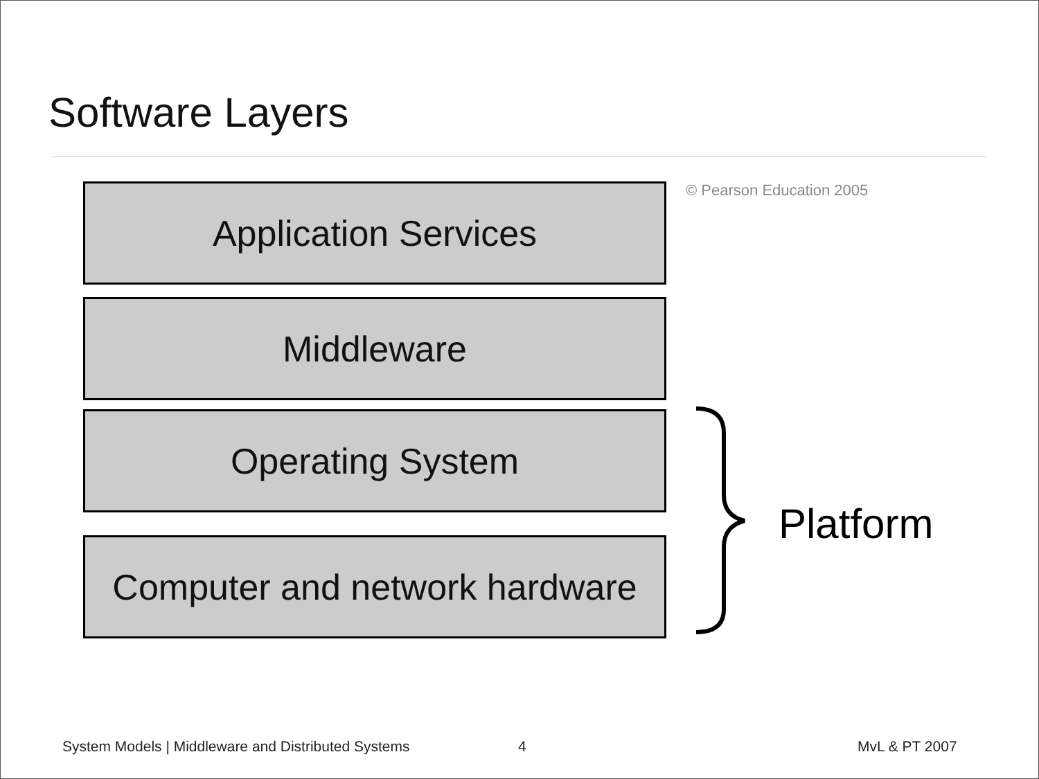Software Layers
Application Services © Pearson Education 2005
Middleware
Operating System
Computer and network hardware
Platform
System Models | Middleware and Distributed Systems
4 MvL & PT 2007